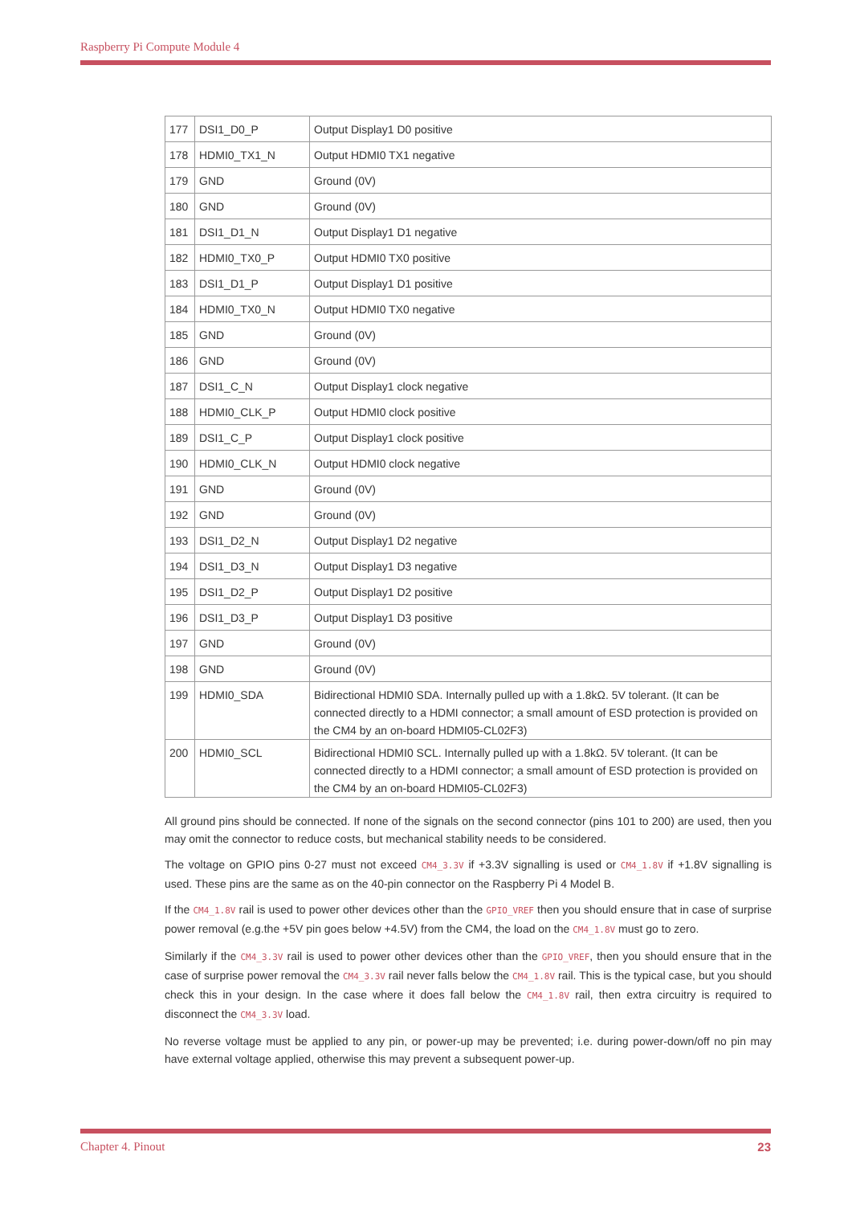Raspberry Pi Compute Module 4
| 177 | DSI1_D0_P | Output Display1 D0 positive |
| 178 | HDMI0_TX1_N | Output HDMI0 TX1 negative |
| 179 | GND | Ground (0V) |
| 180 | GND | Ground (0V) |
| 181 | DSI1_D1_N | Output Display1 D1 negative |
| 182 | HDMI0_TX0_P | Output HDMI0 TX0 positive |
| 183 | DSI1_D1_P | Output Display1 D1 positive |
| 184 | HDMI0_TX0_N | Output HDMI0 TX0 negative |
| 185 | GND | Ground (0V) |
| 186 | GND | Ground (0V) |
| 187 | DSI1_C_N | Output Display1 clock negative |
| 188 | HDMI0_CLK_P | Output HDMI0 clock positive |
| 189 | DSI1_C_P | Output Display1 clock positive |
| 190 | HDMI0_CLK_N | Output HDMI0 clock negative |
| 191 | GND | Ground (0V) |
| 192 | GND | Ground (0V) |
| 193 | DSI1_D2_N | Output Display1 D2 negative |
| 194 | DSI1_D3_N | Output Display1 D3 negative |
| 195 | DSI1_D2_P | Output Display1 D2 positive |
| 196 | DSI1_D3_P | Output Display1 D3 positive |
| 197 | GND | Ground (0V) |
| 198 | GND | Ground (0V) |
| 199 | HDMI0_SDA | Bidirectional HDMI0 SDA. Internally pulled up with a 1.8kΩ. 5V tolerant. (It can be connected directly to a HDMI connector; a small amount of ESD protection is provided on the CM4 by an on-board HDMI05-CL02F3) |
| 200 | HDMI0_SCL | Bidirectional HDMI0 SCL. Internally pulled up with a 1.8kΩ. 5V tolerant. (It can be connected directly to a HDMI connector; a small amount of ESD protection is provided on the CM4 by an on-board HDMI05-CL02F3) |
All ground pins should be connected. If none of the signals on the second connector (pins 101 to 200) are used, then you may omit the connector to reduce costs, but mechanical stability needs to be considered.
The voltage on GPIO pins 0-27 must not exceed CM4_3.3V if +3.3V signalling is used or CM4_1.8V if +1.8V signalling is used. These pins are the same as on the 40-pin connector on the Raspberry Pi 4 Model B.
If the CM4_1.8V rail is used to power other devices other than the GPIO_VREF then you should ensure that in case of surprise power removal (e.g.the +5V pin goes below +4.5V) from the CM4, the load on the CM4_1.8V must go to zero.
Similarly if the CM4_3.3V rail is used to power other devices other than the GPIO_VREF, then you should ensure that in the case of surprise power removal the CM4_3.3V rail never falls below the CM4_1.8V rail. This is the typical case, but you should check this in your design. In the case where it does fall below the CM4_1.8V rail, then extra circuitry is required to disconnect the CM4_3.3V load.
No reverse voltage must be applied to any pin, or power-up may be prevented; i.e. during power-down/off no pin may have external voltage applied, otherwise this may prevent a subsequent power-up.
Chapter 4. Pinout 23